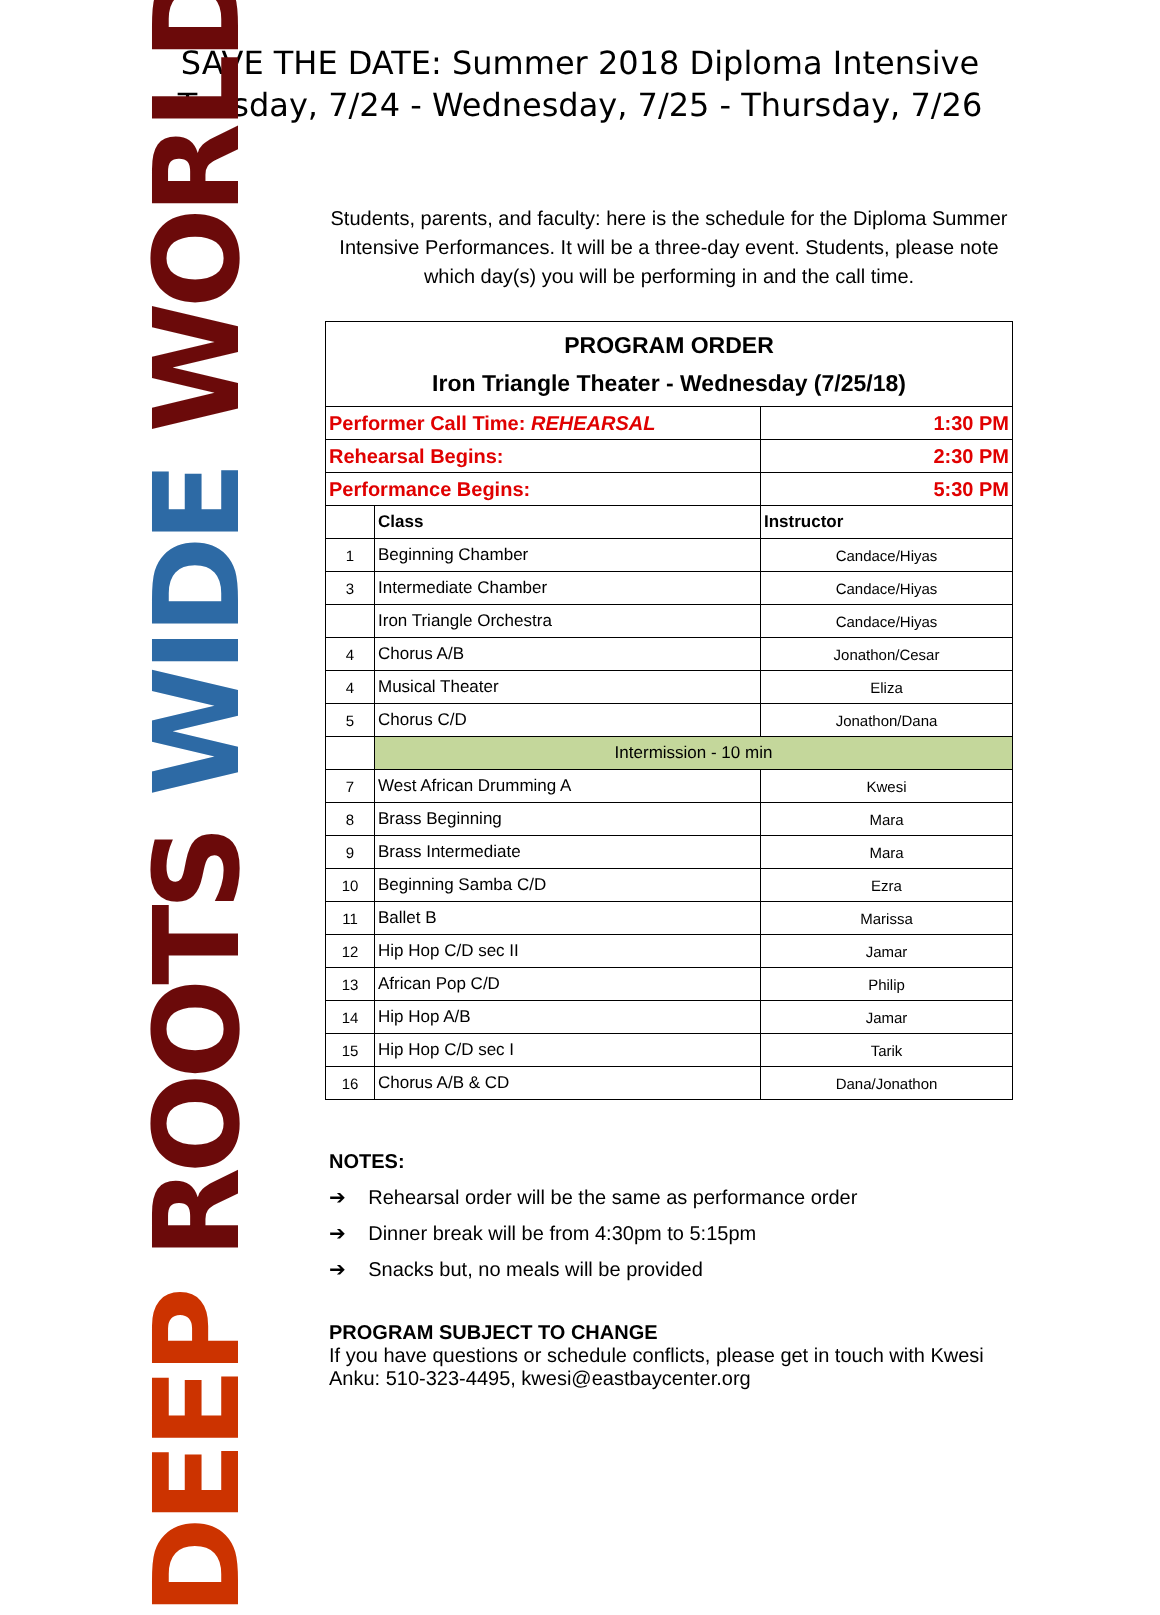SAVE THE DATE: Summer 2018 Diploma Intensive
Tuesday, 7/24 - Wednesday, 7/25 - Thursday, 7/26
DEEP ROOTS WIDE WORLD
Students, parents, and faculty: here is the schedule for the Diploma Summer Intensive Performances. It will be a three-day event. Students, please note which day(s) you will be performing in and the call time.
| PROGRAM ORDER Iron Triangle Theater - Wednesday (7/25/18) | | |
| --- | --- | --- |
| Performer Call Time: REHEARSAL | | 1:30 PM |
| Rehearsal Begins: | | 2:30 PM |
| Performance Begins: | | 5:30 PM |
| | Class | Instructor |
| 1 | Beginning Chamber | Candace/Hiyas |
| 3 | Intermediate Chamber | Candace/Hiyas |
| | Iron Triangle Orchestra | Candace/Hiyas |
| 4 | Chorus A/B | Jonathon/Cesar |
| 4 | Musical Theater | Eliza |
| 5 | Chorus C/D | Jonathon/Dana |
| | Intermission - 10 min | |
| 7 | West African Drumming A | Kwesi |
| 8 | Brass Beginning | Mara |
| 9 | Brass Intermediate | Mara |
| 10 | Beginning Samba C/D | Ezra |
| 11 | Ballet B | Marissa |
| 12 | Hip Hop C/D sec II | Jamar |
| 13 | African Pop C/D | Philip |
| 14 | Hip Hop A/B | Jamar |
| 15 | Hip Hop C/D sec I | Tarik |
| 16 | Chorus A/B & CD | Dana/Jonathon |
NOTES:
➔ Rehearsal order will be the same as performance order
➔ Dinner break will be from 4:30pm to 5:15pm
➔ Snacks but, no meals will be provided
PROGRAM SUBJECT TO CHANGE
If you have questions or schedule conflicts, please get in touch with Kwesi Anku: 510-323-4495, kwesi@eastbaycenter.org